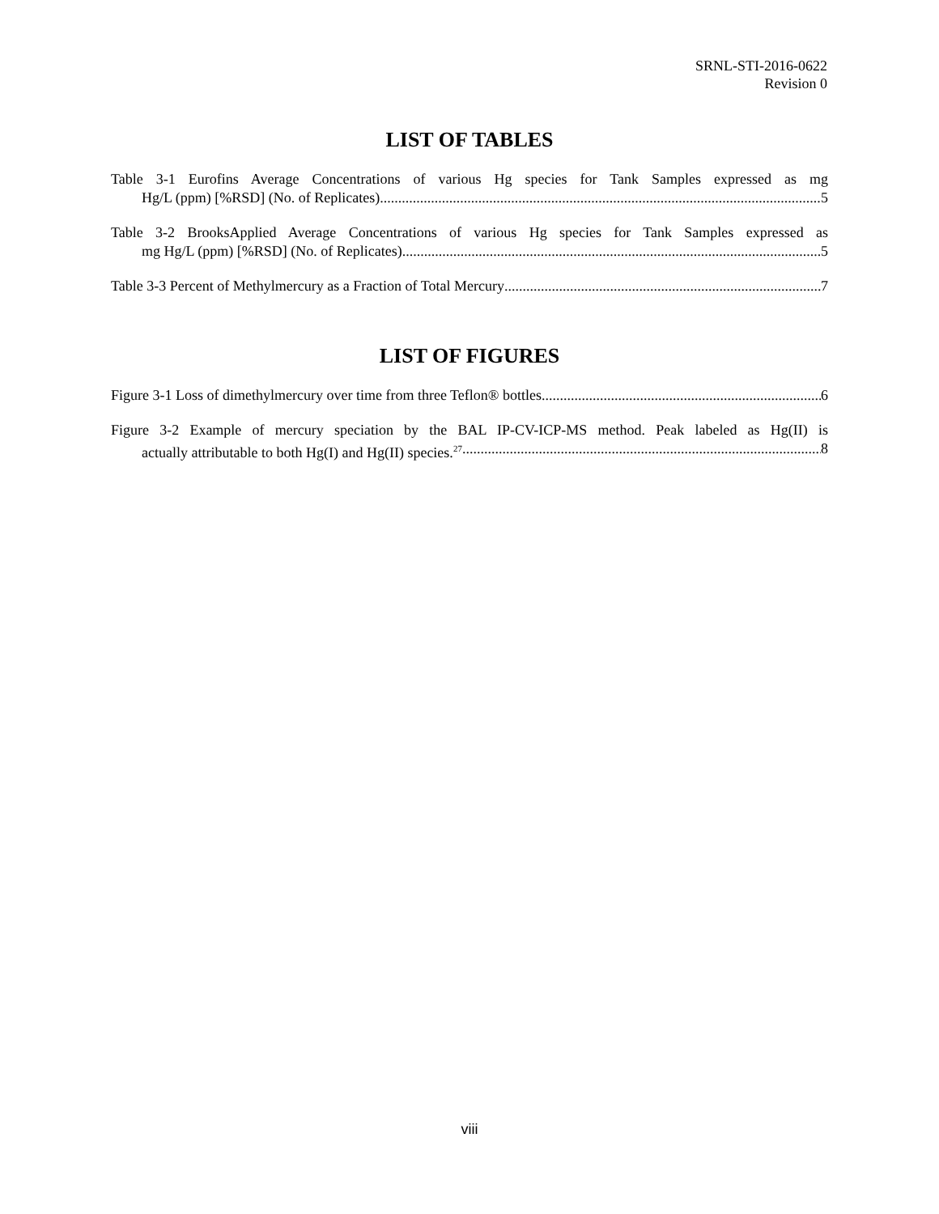SRNL-STI-2016-0622
Revision 0
LIST OF TABLES
Table 3-1 Eurofins Average Concentrations of various Hg species for Tank Samples expressed as mg Hg/L (ppm) [%RSD] (No. of Replicates) 5
Table 3-2 BrooksApplied Average Concentrations of various Hg species for Tank Samples expressed as mg Hg/L (ppm) [%RSD] (No. of Replicates) 5
Table 3-3 Percent of Methylmercury as a Fraction of Total Mercury 7
LIST OF FIGURES
Figure 3-1 Loss of dimethylmercury over time from three Teflon® bottles. 6
Figure 3-2 Example of mercury speciation by the BAL IP-CV-ICP-MS method. Peak labeled as Hg(II) is actually attributable to both Hg(I) and Hg(II) species.<sup>27</sup> 8
viii